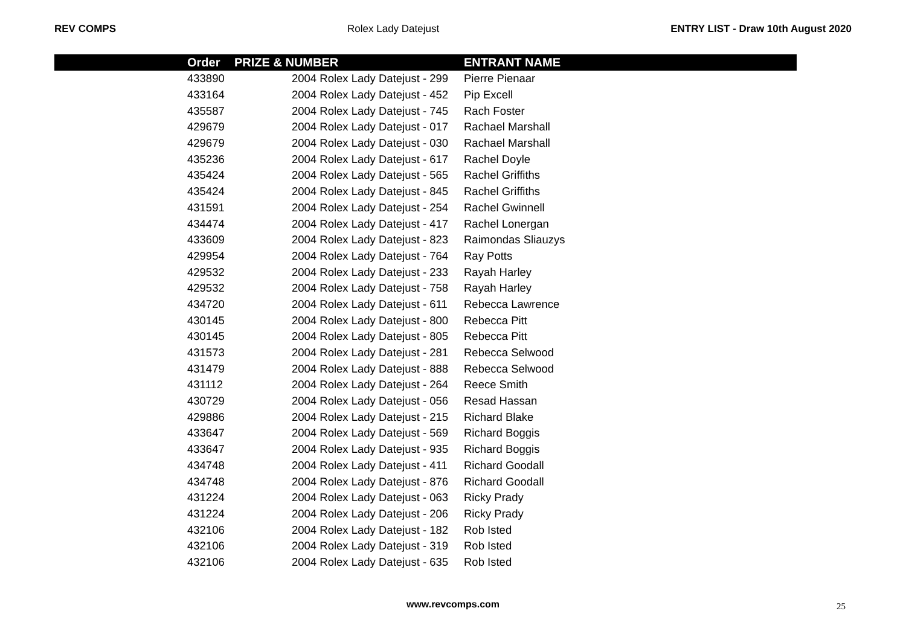REV COMPS Rolex Lady Datejust ENTRY LIST - Draw 10th August 2020
| | Order | PRIZE & NUMBER | ENTRANT NAME |
| --- | --- | --- | --- |
| | 433890 | 2004 Rolex Lady Datejust - 299 | Pierre Pienaar |
| | 433164 | 2004 Rolex Lady Datejust - 452 | Pip Excell |
| | 435587 | 2004 Rolex Lady Datejust - 745 | Rach Foster |
| | 429679 | 2004 Rolex Lady Datejust - 017 | Rachael Marshall |
| | 429679 | 2004 Rolex Lady Datejust - 030 | Rachael Marshall |
| | 435236 | 2004 Rolex Lady Datejust - 617 | Rachel Doyle |
| | 435424 | 2004 Rolex Lady Datejust - 565 | Rachel Griffiths |
| | 435424 | 2004 Rolex Lady Datejust - 845 | Rachel Griffiths |
| | 431591 | 2004 Rolex Lady Datejust - 254 | Rachel Gwinnell |
| | 434474 | 2004 Rolex Lady Datejust - 417 | Rachel Lonergan |
| | 433609 | 2004 Rolex Lady Datejust - 823 | Raimondas Sliauzys |
| | 429954 | 2004 Rolex Lady Datejust - 764 | Ray Potts |
| | 429532 | 2004 Rolex Lady Datejust - 233 | Rayah Harley |
| | 429532 | 2004 Rolex Lady Datejust - 758 | Rayah Harley |
| | 434720 | 2004 Rolex Lady Datejust - 611 | Rebecca Lawrence |
| | 430145 | 2004 Rolex Lady Datejust - 800 | Rebecca Pitt |
| | 430145 | 2004 Rolex Lady Datejust - 805 | Rebecca Pitt |
| | 431573 | 2004 Rolex Lady Datejust - 281 | Rebecca Selwood |
| | 431479 | 2004 Rolex Lady Datejust - 888 | Rebecca Selwood |
| | 431112 | 2004 Rolex Lady Datejust - 264 | Reece Smith |
| | 430729 | 2004 Rolex Lady Datejust - 056 | Resad Hassan |
| | 429886 | 2004 Rolex Lady Datejust - 215 | Richard Blake |
| | 433647 | 2004 Rolex Lady Datejust - 569 | Richard Boggis |
| | 433647 | 2004 Rolex Lady Datejust - 935 | Richard Boggis |
| | 434748 | 2004 Rolex Lady Datejust - 411 | Richard Goodall |
| | 434748 | 2004 Rolex Lady Datejust - 876 | Richard Goodall |
| | 431224 | 2004 Rolex Lady Datejust - 063 | Ricky Prady |
| | 431224 | 2004 Rolex Lady Datejust - 206 | Ricky Prady |
| | 432106 | 2004 Rolex Lady Datejust - 182 | Rob Isted |
| | 432106 | 2004 Rolex Lady Datejust - 319 | Rob Isted |
| | 432106 | 2004 Rolex Lady Datejust - 635 | Rob Isted |
www.revcomps.com 25